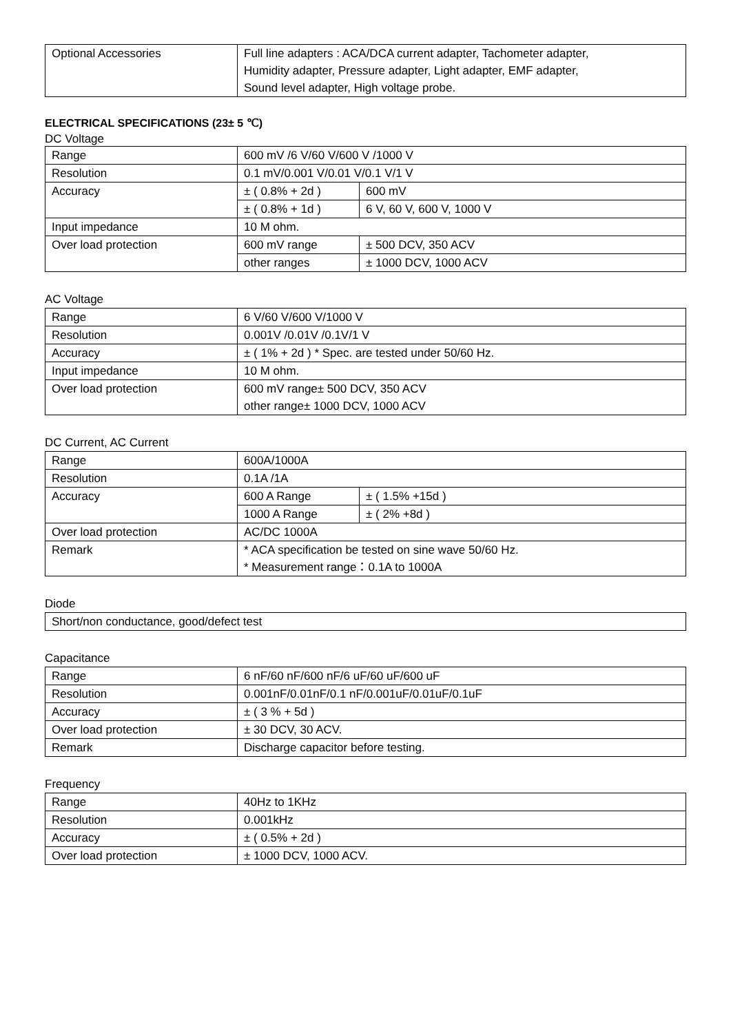| Optional Accessories | Full line adapters : ACA/DCA current adapter, Tachometer adapter, Humidity adapter, Pressure adapter, Light adapter, EMF adapter, Sound level adapter, High voltage probe. |
ELECTRICAL SPECIFICATIONS (23± 5 ℃)
DC Voltage
| Range | 600 mV /6 V/60 V/600 V /1000 V | |
| Resolution | 0.1 mV/0.001 V/0.01 V/0.1 V/1 V | |
| Accuracy | ± ( 0.8% + 2d ) | 600 mV |
| | ± ( 0.8% + 1d ) | 6 V, 60 V, 600 V, 1000 V |
| Input impedance | 10 M ohm. | |
| Over load protection | 600 mV range | ± 500 DCV, 350 ACV |
| | other ranges | ± 1000 DCV, 1000 ACV |
AC Voltage
| Range | 6 V/60 V/600 V/1000 V |
| Resolution | 0.001V /0.01V /0.1V/1 V |
| Accuracy | ± ( 1% + 2d ) * Spec. are tested under 50/60 Hz. |
| Input impedance | 10 M ohm. |
| Over load protection | 600 mV range± 500 DCV, 350 ACV other range± 1000 DCV, 1000 ACV |
DC Current, AC Current
| Range | 600A/1000A | |
| Resolution | 0.1A /1A | |
| Accuracy | 600 A Range | ± ( 1.5% +15d ) |
| | 1000 A Range | ± ( 2% +8d ) |
| Over load protection | AC/DC 1000A | |
| Remark | * ACA specification be tested on sine wave 50/60 Hz. * Measurement range：0.1A to 1000A | |
Diode
| Short/non conductance, good/defect test |
Capacitance
| Range | 6 nF/60 nF/600 nF/6 uF/60 uF/600 uF |
| Resolution | 0.001nF/0.01nF/0.1 nF/0.001uF/0.01uF/0.1uF |
| Accuracy | ± ( 3 % + 5d ) |
| Over load protection | ± 30 DCV, 30 ACV. |
| Remark | Discharge capacitor before testing. |
Frequency
| Range | 40Hz to 1KHz |
| Resolution | 0.001kHz |
| Accuracy | ± ( 0.5% + 2d ) |
| Over load protection | ± 1000 DCV, 1000 ACV. |